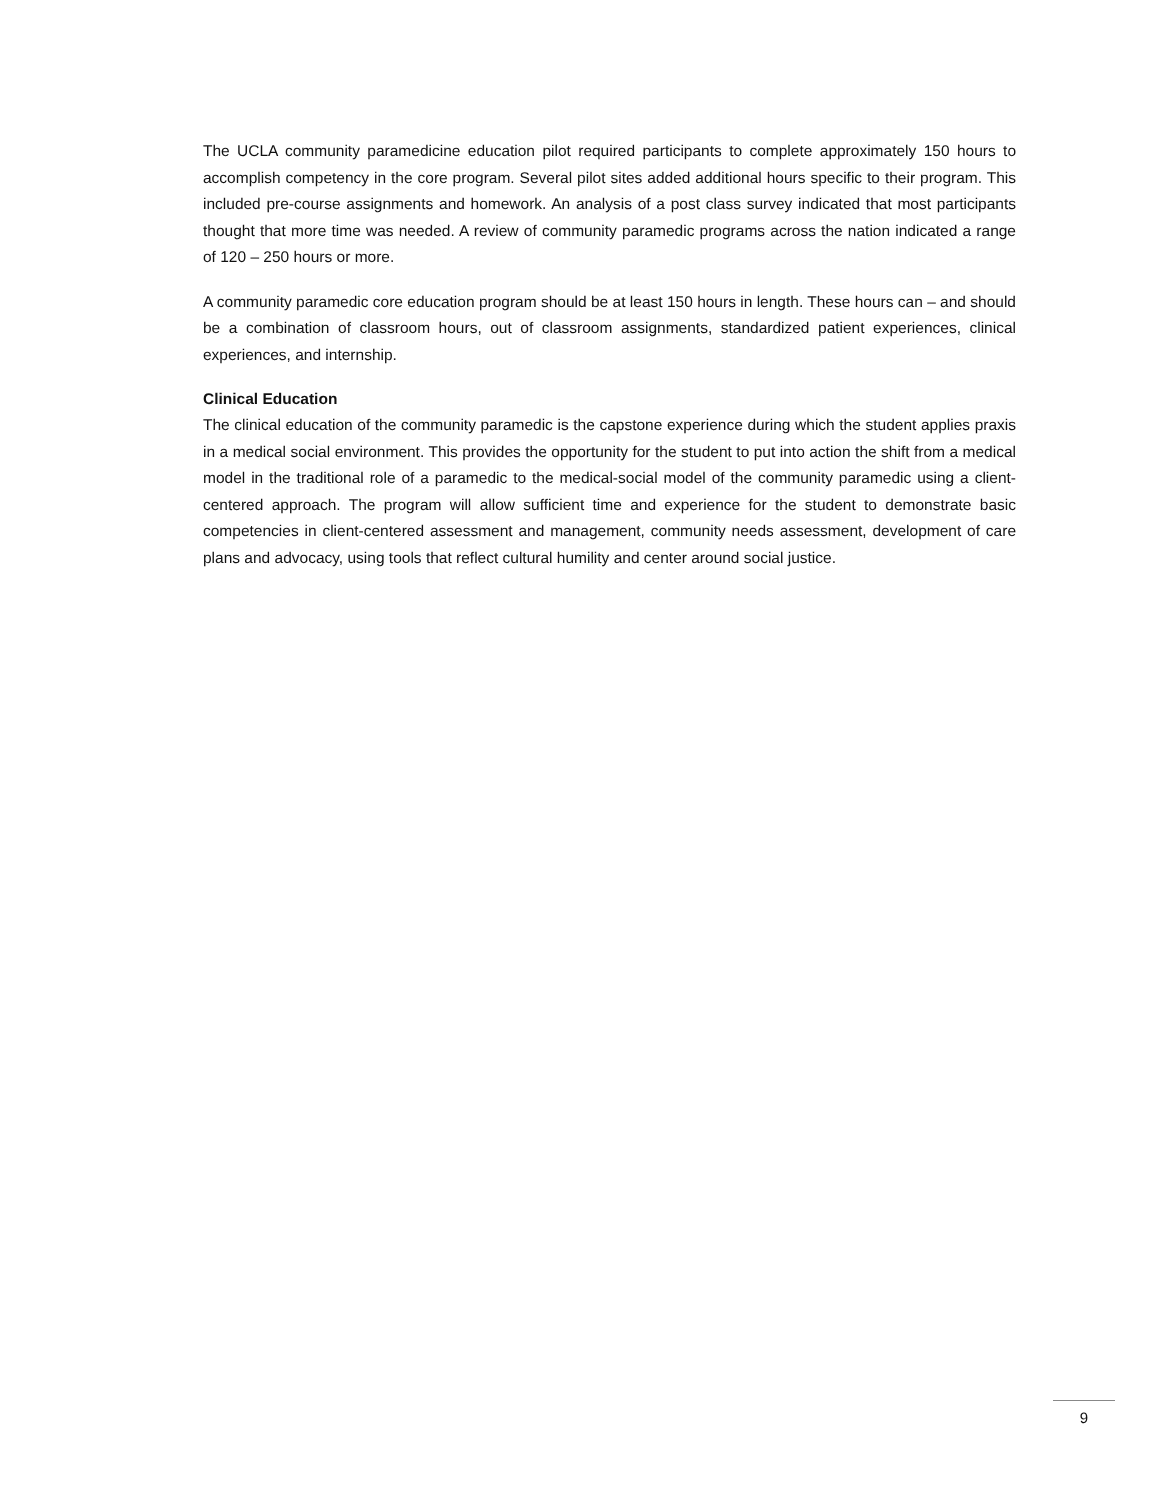The UCLA community paramedicine education pilot required participants to complete approximately 150 hours to accomplish competency in the core program. Several pilot sites added additional hours specific to their program. This included pre-course assignments and homework. An analysis of a post class survey indicated that most participants thought that more time was needed. A review of community paramedic programs across the nation indicated a range of 120 – 250 hours or more.
A community paramedic core education program should be at least 150 hours in length. These hours can – and should be a combination of classroom hours, out of classroom assignments, standardized patient experiences, clinical experiences, and internship.
Clinical Education
The clinical education of the community paramedic is the capstone experience during which the student applies praxis in a medical social environment. This provides the opportunity for the student to put into action the shift from a medical model in the traditional role of a paramedic to the medical-social model of the community paramedic using a client-centered approach. The program will allow sufficient time and experience for the student to demonstrate basic competencies in client-centered assessment and management, community needs assessment, development of care plans and advocacy, using tools that reflect cultural humility and center around social justice.
9